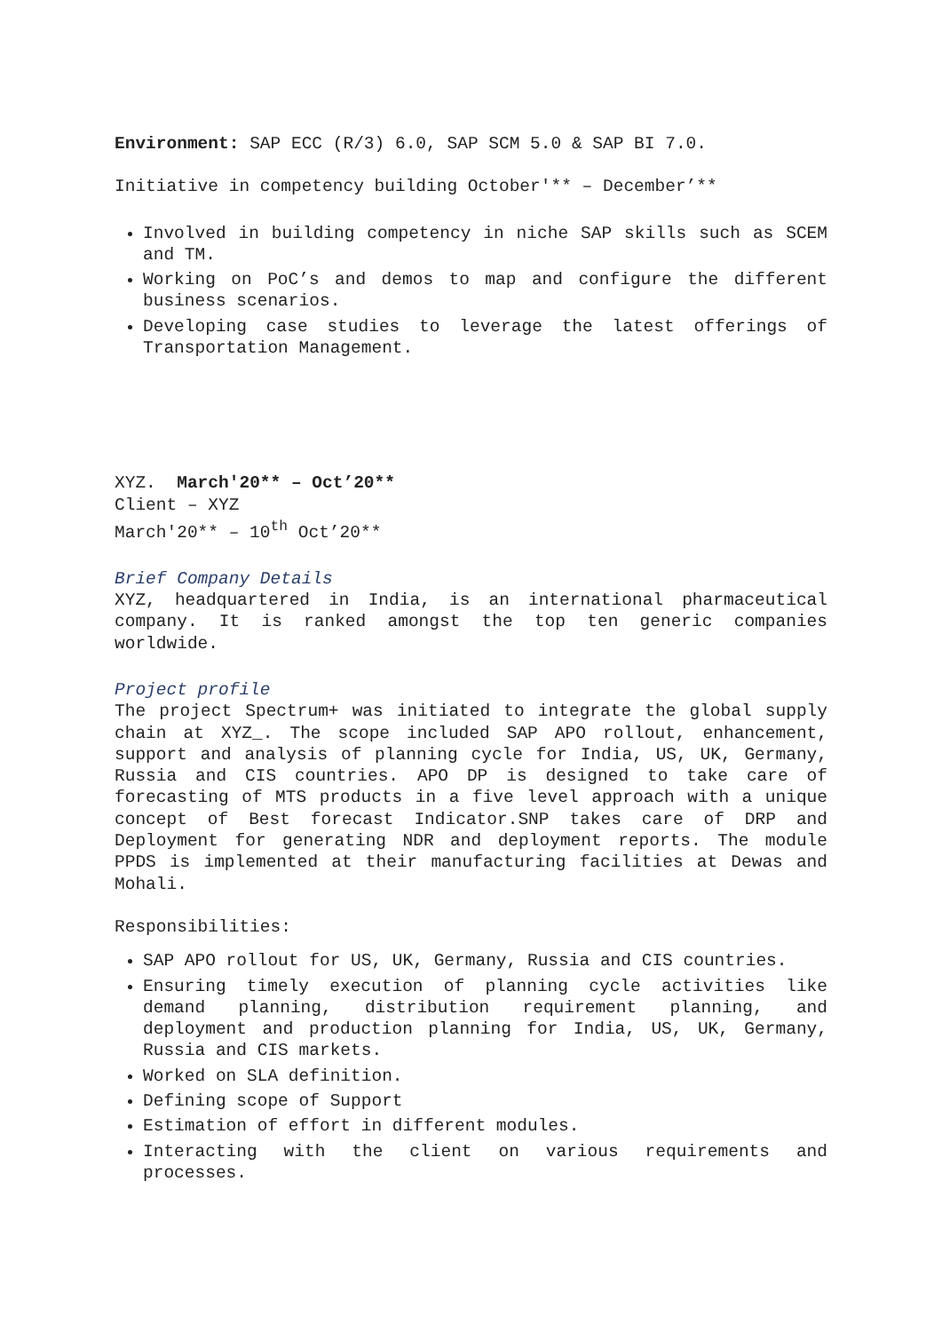Environment: SAP ECC (R/3) 6.0, SAP SCM 5.0 & SAP BI 7.0.
Initiative in competency building October'** – December’**
Involved in building competency in niche SAP skills such as SCEM and TM.
Working on PoC’s and demos to map and configure the different business scenarios.
Developing case studies to leverage the latest offerings of Transportation Management.
XYZ. March'20** – Oct’20**
Client – XYZ
March'20** – 10<sup>th</sup> Oct’20**
Brief Company Details
XYZ, headquartered in India, is an international pharmaceutical company. It is ranked amongst the top ten generic companies worldwide.
Project profile
The project Spectrum+ was initiated to integrate the global supply chain at XYZ_. The scope included SAP APO rollout, enhancement, support and analysis of planning cycle for India, US, UK, Germany, Russia and CIS countries. APO DP is designed to take care of forecasting of MTS products in a five level approach with a unique concept of Best forecast Indicator.SNP takes care of DRP and Deployment for generating NDR and deployment reports. The module PPDS is implemented at their manufacturing facilities at Dewas and Mohali.
Responsibilities:
SAP APO rollout for US, UK, Germany, Russia and CIS countries.
Ensuring timely execution of planning cycle activities like demand planning, distribution requirement planning, and deployment and production planning for India, US, UK, Germany, Russia and CIS markets.
Worked on SLA definition.
Defining scope of Support
Estimation of effort in different modules.
Interacting with the client on various requirements and processes.